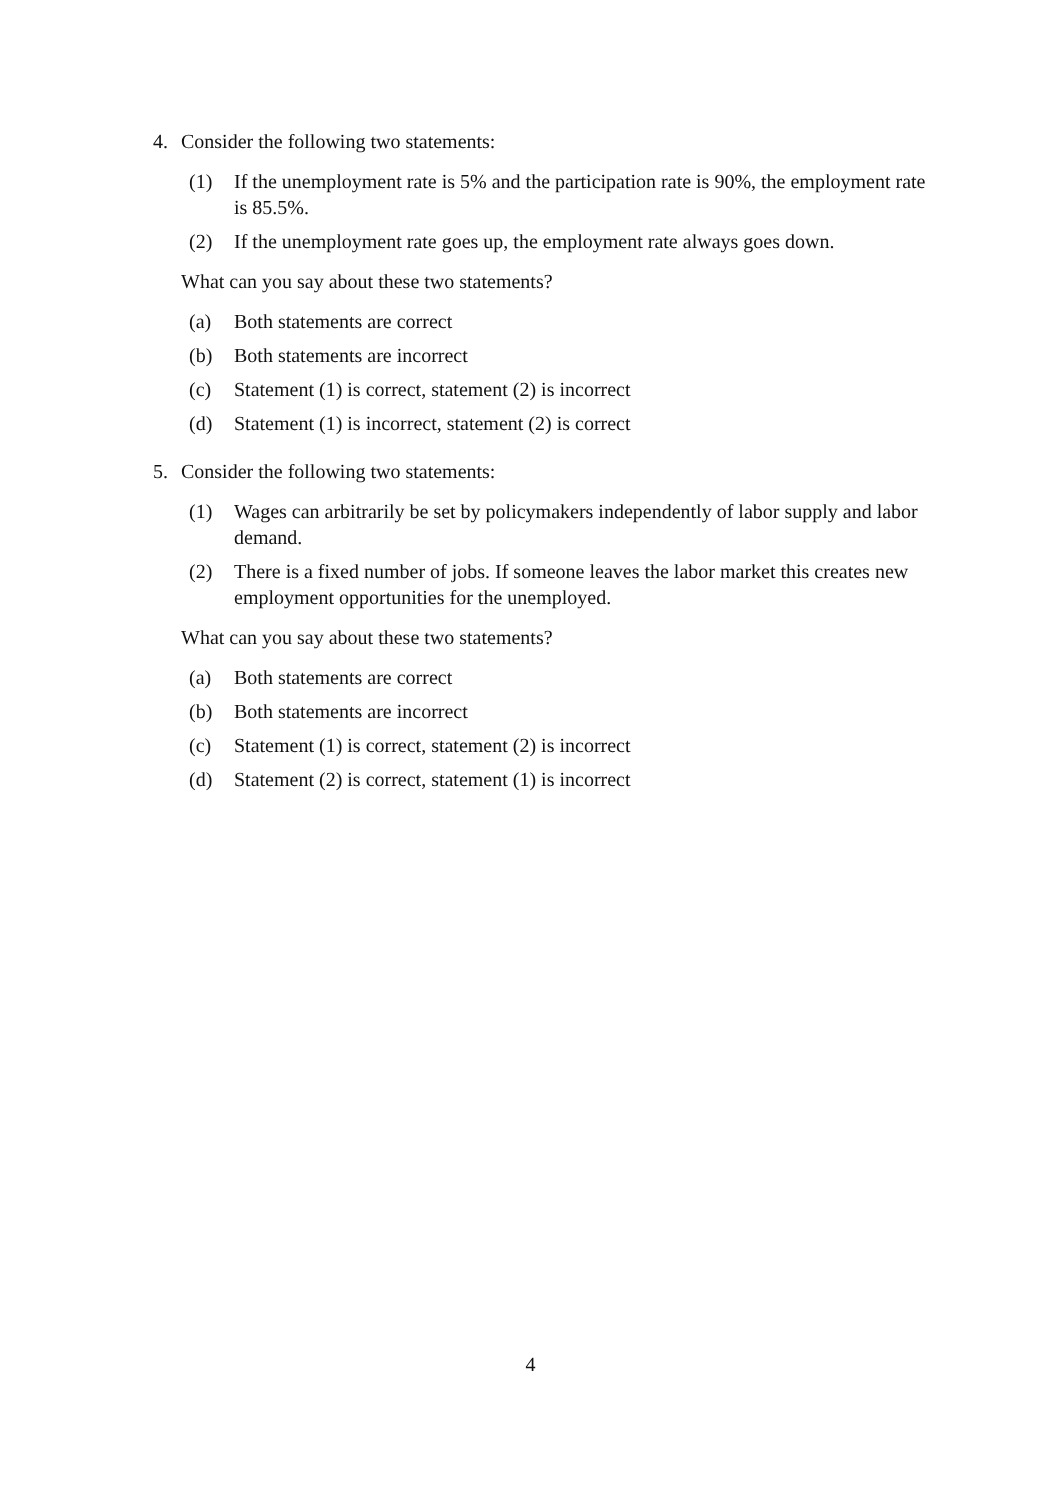4. Consider the following two statements:
(1) If the unemployment rate is 5% and the participation rate is 90%, the employment rate is 85.5%.
(2) If the unemployment rate goes up, the employment rate always goes down.
What can you say about these two statements?
(a) Both statements are correct
(b) Both statements are incorrect
(c) Statement (1) is correct, statement (2) is incorrect
(d) Statement (1) is incorrect, statement (2) is correct
5. Consider the following two statements:
(1) Wages can arbitrarily be set by policymakers independently of labor supply and labor demand.
(2) There is a fixed number of jobs. If someone leaves the labor market this creates new employment opportunities for the unemployed.
What can you say about these two statements?
(a) Both statements are correct
(b) Both statements are incorrect
(c) Statement (1) is correct, statement (2) is incorrect
(d) Statement (2) is correct, statement (1) is incorrect
4